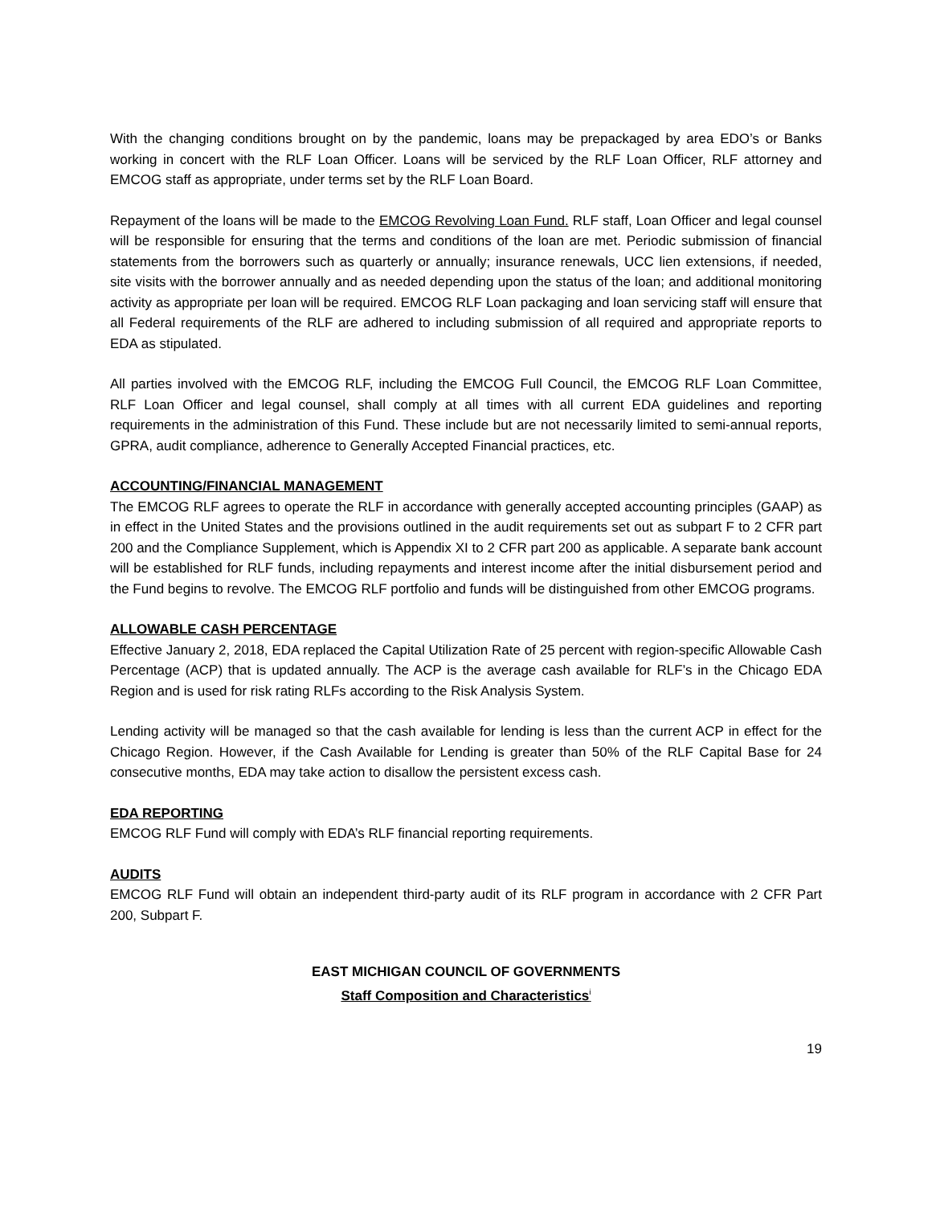With the changing conditions brought on by the pandemic, loans may be prepackaged by area EDO’s or Banks working in concert with the RLF Loan Officer. Loans will be serviced by the RLF Loan Officer, RLF attorney and EMCOG staff as appropriate, under terms set by the RLF Loan Board.
Repayment of the loans will be made to the EMCOG Revolving Loan Fund. RLF staff, Loan Officer and legal counsel will be responsible for ensuring that the terms and conditions of the loan are met. Periodic submission of financial statements from the borrowers such as quarterly or annually; insurance renewals, UCC lien extensions, if needed, site visits with the borrower annually and as needed depending upon the status of the loan; and additional monitoring activity as appropriate per loan will be required. EMCOG RLF Loan packaging and loan servicing staff will ensure that all Federal requirements of the RLF are adhered to including submission of all required and appropriate reports to EDA as stipulated.
All parties involved with the EMCOG RLF, including the EMCOG Full Council, the EMCOG RLF Loan Committee, RLF Loan Officer and legal counsel, shall comply at all times with all current EDA guidelines and reporting requirements in the administration of this Fund. These include but are not necessarily limited to semi-annual reports, GPRA, audit compliance, adherence to Generally Accepted Financial practices, etc.
ACCOUNTING/FINANCIAL MANAGEMENT
The EMCOG RLF agrees to operate the RLF in accordance with generally accepted accounting principles (GAAP) as in effect in the United States and the provisions outlined in the audit requirements set out as subpart F to 2 CFR part 200 and the Compliance Supplement, which is Appendix XI to 2 CFR part 200 as applicable. A separate bank account will be established for RLF funds, including repayments and interest income after the initial disbursement period and the Fund begins to revolve. The EMCOG RLF portfolio and funds will be distinguished from other EMCOG programs.
ALLOWABLE CASH PERCENTAGE
Effective January 2, 2018, EDA replaced the Capital Utilization Rate of 25 percent with region-specific Allowable Cash Percentage (ACP) that is updated annually. The ACP is the average cash available for RLF’s in the Chicago EDA Region and is used for risk rating RLFs according to the Risk Analysis System.
Lending activity will be managed so that the cash available for lending is less than the current ACP in effect for the Chicago Region. However, if the Cash Available for Lending is greater than 50% of the RLF Capital Base for 24 consecutive months, EDA may take action to disallow the persistent excess cash.
EDA REPORTING
EMCOG RLF Fund will comply with EDA’s RLF financial reporting requirements.
AUDITS
EMCOG RLF Fund will obtain an independent third-party audit of its RLF program in accordance with 2 CFR Part 200, Subpart F.
EAST MICHIGAN COUNCIL OF GOVERNMENTS
Staff Composition and Characteristics<sup>i</sup>
19